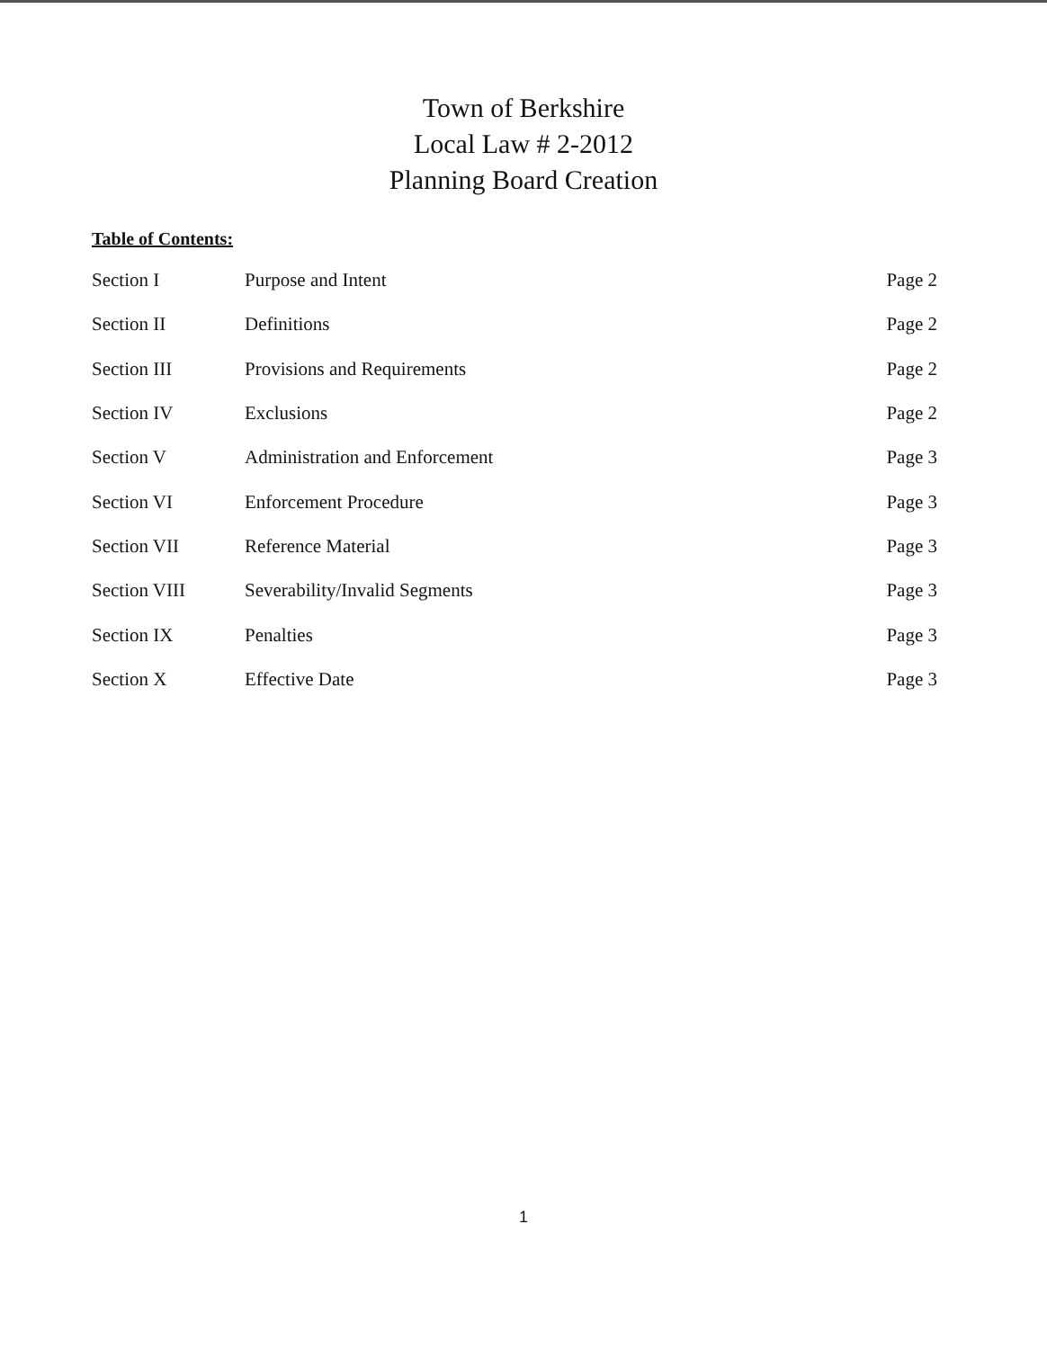Town of Berkshire
Local Law # 2-2012
Planning Board Creation
Table of Contents:
| Section I | Purpose and Intent | Page 2 |
| Section II | Definitions | Page 2 |
| Section III | Provisions and Requirements | Page 2 |
| Section IV | Exclusions | Page 2 |
| Section V | Administration and Enforcement | Page 3 |
| Section VI | Enforcement Procedure | Page 3 |
| Section VII | Reference Material | Page 3 |
| Section VIII | Severability/Invalid Segments | Page 3 |
| Section IX | Penalties | Page 3 |
| Section X | Effective Date | Page 3 |
1